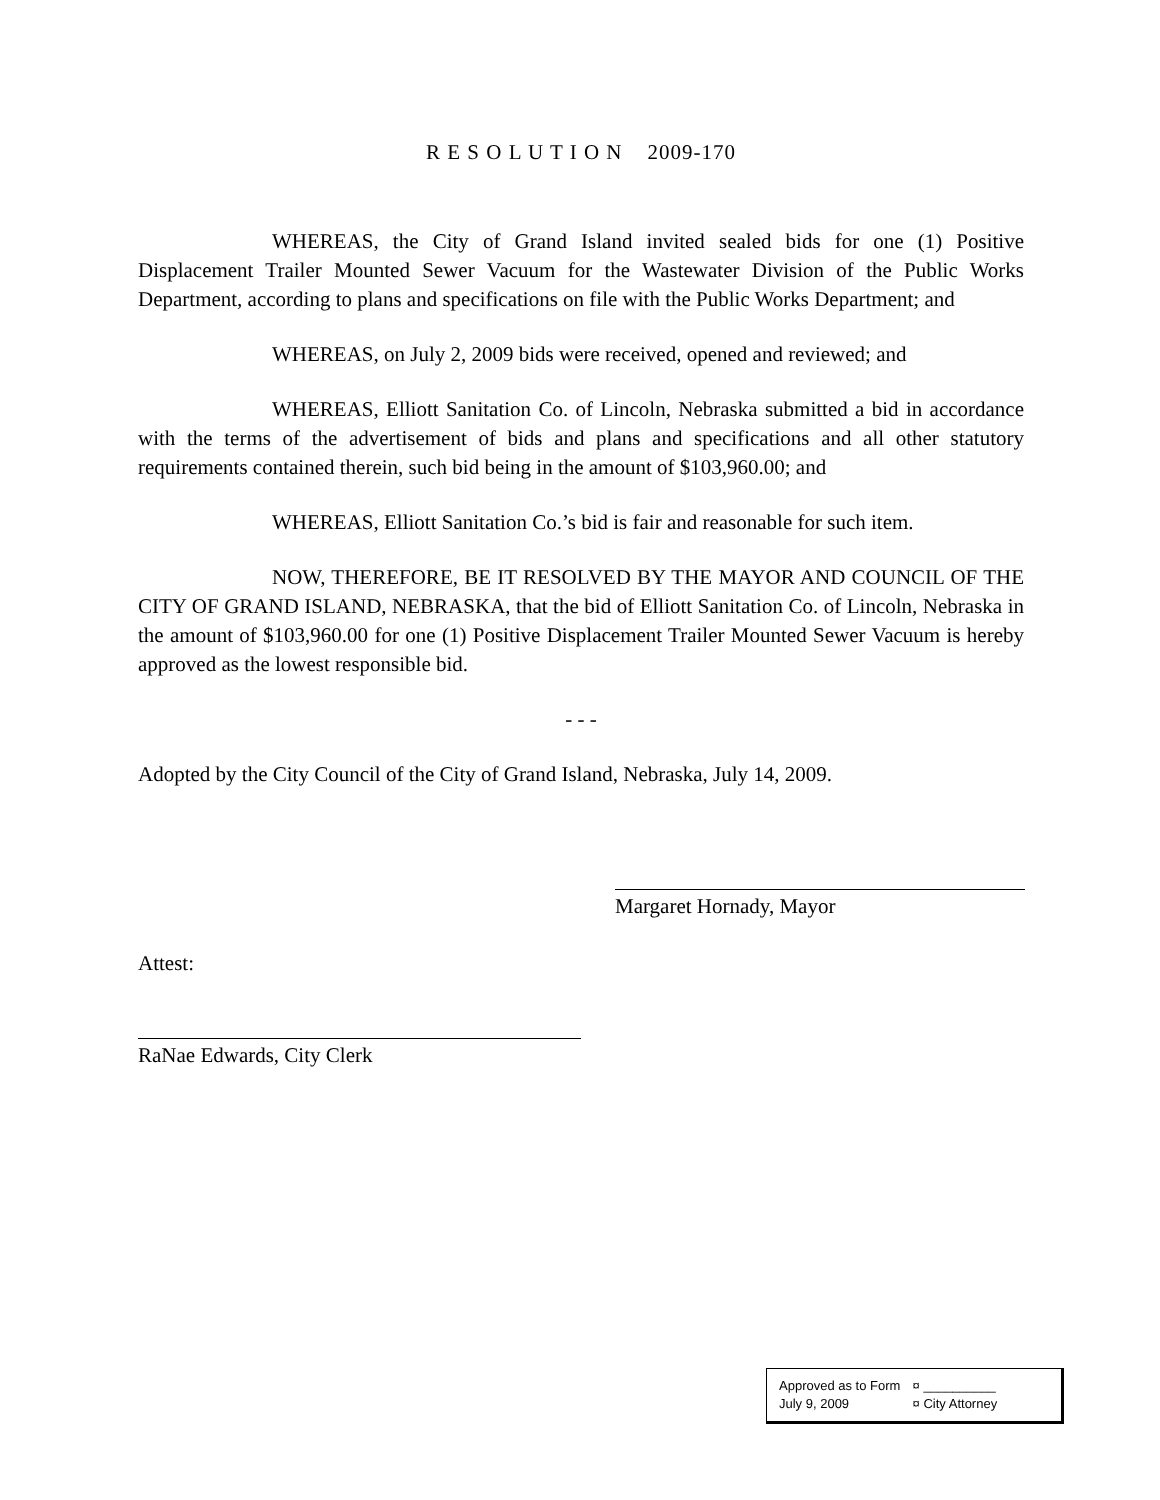R E S O L U T I O N 2009-170
WHEREAS, the City of Grand Island invited sealed bids for one (1) Positive Displacement Trailer Mounted Sewer Vacuum for the Wastewater Division of the Public Works Department, according to plans and specifications on file with the Public Works Department; and
WHEREAS, on July 2, 2009 bids were received, opened and reviewed; and
WHEREAS, Elliott Sanitation Co. of Lincoln, Nebraska submitted a bid in accordance with the terms of the advertisement of bids and plans and specifications and all other statutory requirements contained therein, such bid being in the amount of $103,960.00; and
WHEREAS, Elliott Sanitation Co.’s bid is fair and reasonable for such item.
NOW, THEREFORE, BE IT RESOLVED BY THE MAYOR AND COUNCIL OF THE CITY OF GRAND ISLAND, NEBRASKA, that the bid of Elliott Sanitation Co. of Lincoln, Nebraska in the amount of $103,960.00 for one (1) Positive Displacement Trailer Mounted Sewer Vacuum is hereby approved as the lowest responsible bid.
- - -
Adopted by the City Council of the City of Grand Island, Nebraska, July 14, 2009.
Margaret Hornady, Mayor
Attest:
RaNae Edwards, City Clerk
Approved as to Form ¤ __________
July 9, 2009 ¤ City Attorney